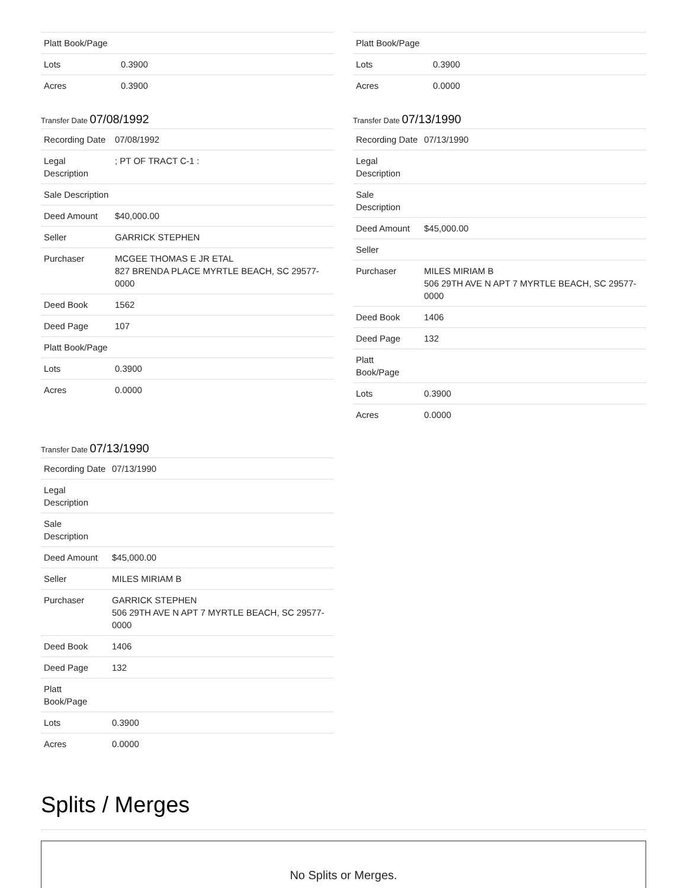| Platt Book/Page | |
| Lots | 0.3900 |
| Acres | 0.3900 |
Transfer Date 07/08/1992
| Recording Date | 07/08/1992 |
| Legal Description | ; PT OF TRACT C-1 : |
| Sale Description | |
| Deed Amount | $40,000.00 |
| Seller | GARRICK STEPHEN |
| Purchaser | MCGEE THOMAS E JR ETAL 827 BRENDA PLACE MYRTLE BEACH, SC 29577-0000 |
| Deed Book | 1562 |
| Deed Page | 107 |
| Platt Book/Page | |
| Lots | 0.3900 |
| Acres | 0.0000 |
| Platt Book/Page | |
| Lots | 0.3900 |
| Acres | 0.0000 |
Transfer Date 07/13/1990
| Recording Date | 07/13/1990 |
| Legal Description | |
| Sale Description | |
| Deed Amount | $45,000.00 |
| Seller | |
| Purchaser | MILES MIRIAM B 506 29TH AVE N APT 7 MYRTLE BEACH, SC 29577-0000 |
| Deed Book | 1406 |
| Deed Page | 132 |
| Platt Book/Page | |
| Lots | 0.3900 |
| Acres | 0.0000 |
Transfer Date 07/13/1990
| Recording Date | 07/13/1990 |
| Legal Description | |
| Sale Description | |
| Deed Amount | $45,000.00 |
| Seller | MILES MIRIAM B |
| Purchaser | GARRICK STEPHEN 506 29TH AVE N APT 7 MYRTLE BEACH, SC 29577-0000 |
| Deed Book | 1406 |
| Deed Page | 132 |
| Platt Book/Page | |
| Lots | 0.3900 |
| Acres | 0.0000 |
Splits / Merges
No Splits or Merges.